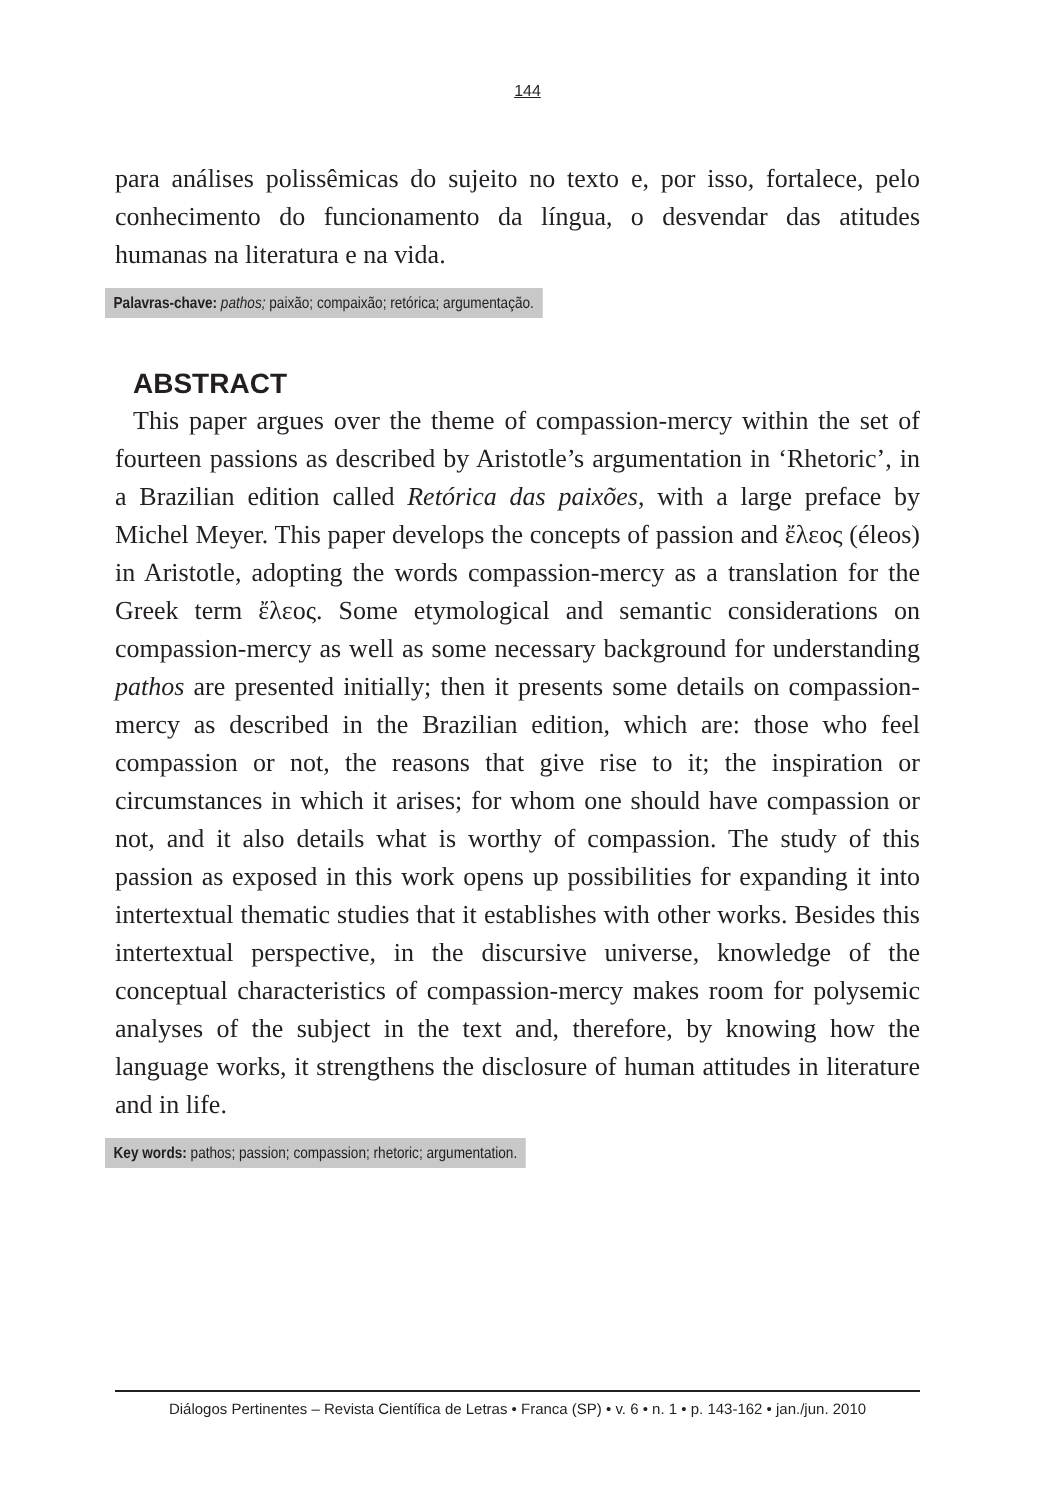144
para análises polissêmicas do sujeito no texto e, por isso, fortalece, pelo conhecimento do funcionamento da língua, o desvendar das atitudes humanas na literatura e na vida.
Palavras-chave: pathos; paixão; compaixão; retórica; argumentação.
ABSTRACT
This paper argues over the theme of compassion-mercy within the set of fourteen passions as described by Aristotle’s argumentation in ‘Rhetoric’, in a Brazilian edition called Retórica das paixões, with a large preface by Michel Meyer. This paper develops the concepts of passion and ἔλεος (éleos) in Aristotle, adopting the words compassion-mercy as a translation for the Greek term ἔλεος. Some etymological and semantic considerations on compassion-mercy as well as some necessary background for understanding pathos are presented initially; then it presents some details on compassion-mercy as described in the Brazilian edition, which are: those who feel compassion or not, the reasons that give rise to it; the inspiration or circumstances in which it arises; for whom one should have compassion or not, and it also details what is worthy of compassion. The study of this passion as exposed in this work opens up possibilities for expanding it into intertextual thematic studies that it establishes with other works. Besides this intertextual perspective, in the discursive universe, knowledge of the conceptual characteristics of compassion-mercy makes room for polysemic analyses of the subject in the text and, therefore, by knowing how the language works, it strengthens the disclosure of human attitudes in literature and in life.
Key words: pathos; passion; compassion; rhetoric; argumentation.
Diálogos Pertinentes – Revista Científica de Letras • Franca (SP) • v. 6 • n. 1 • p. 143-162 • jan./jun. 2010